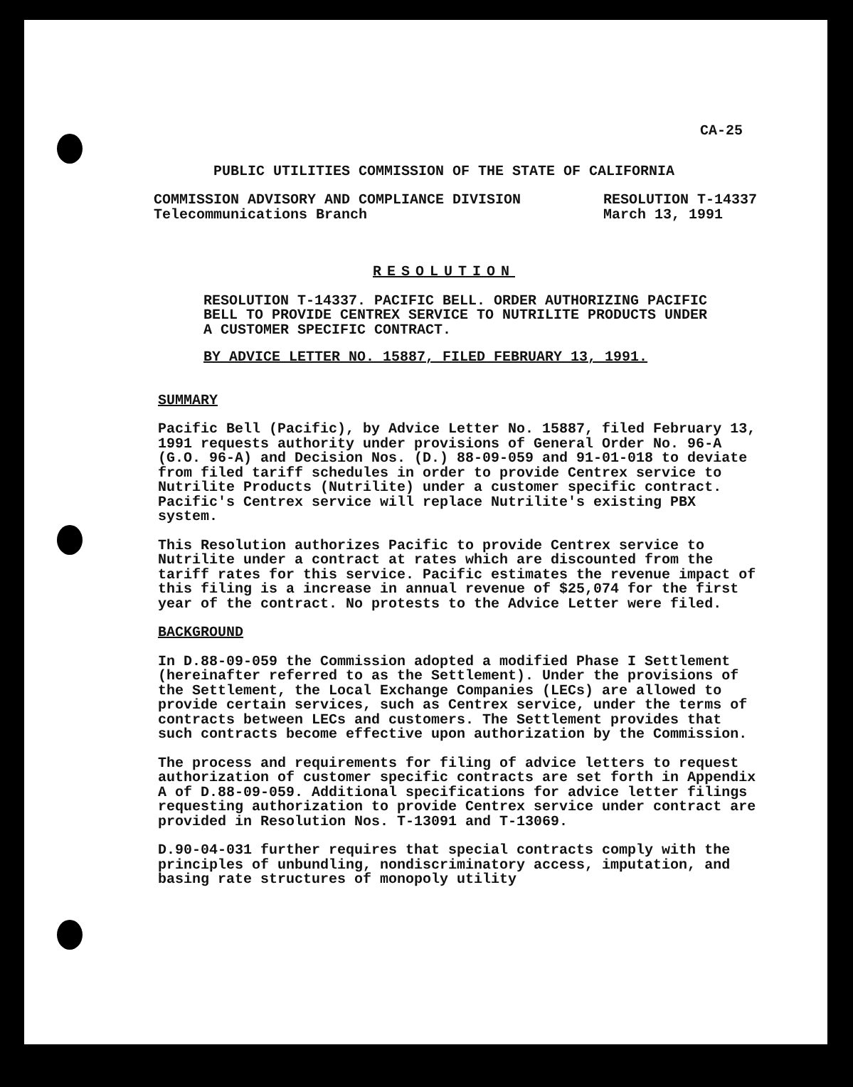CA-25
PUBLIC UTILITIES COMMISSION OF THE STATE OF CALIFORNIA
COMMISSION ADVISORY AND COMPLIANCE DIVISION
Telecommunications Branch
RESOLUTION T-14337
March 13, 1991
RESOLUTION
RESOLUTION T-14337. PACIFIC BELL. ORDER AUTHORIZING PACIFIC BELL TO PROVIDE CENTREX SERVICE TO NUTRILITE PRODUCTS UNDER A CUSTOMER SPECIFIC CONTRACT.
BY ADVICE LETTER NO. 15887, FILED FEBRUARY 13, 1991.
SUMMARY
Pacific Bell (Pacific), by Advice Letter No. 15887, filed February 13, 1991 requests authority under provisions of General Order No. 96-A (G.O. 96-A) and Decision Nos. (D.) 88-09-059 and 91-01-018 to deviate from filed tariff schedules in order to provide Centrex service to Nutrilite Products (Nutrilite) under a customer specific contract. Pacific's Centrex service will replace Nutrilite's existing PBX system.
This Resolution authorizes Pacific to provide Centrex service to Nutrilite under a contract at rates which are discounted from the tariff rates for this service. Pacific estimates the revenue impact of this filing is a increase in annual revenue of $25,074 for the first year of the contract. No protests to the Advice Letter were filed.
BACKGROUND
In D.88-09-059 the Commission adopted a modified Phase I Settlement (hereinafter referred to as the Settlement). Under the provisions of the Settlement, the Local Exchange Companies (LECs) are allowed to provide certain services, such as Centrex service, under the terms of contracts between LECs and customers. The Settlement provides that such contracts become effective upon authorization by the Commission.
The process and requirements for filing of advice letters to request authorization of customer specific contracts are set forth in Appendix A of D.88-09-059. Additional specifications for advice letter filings requesting authorization to provide Centrex service under contract are provided in Resolution Nos. T-13091 and T-13069.
D.90-04-031 further requires that special contracts comply with the principles of unbundling, nondiscriminatory access, imputation, and basing rate structures of monopoly utility